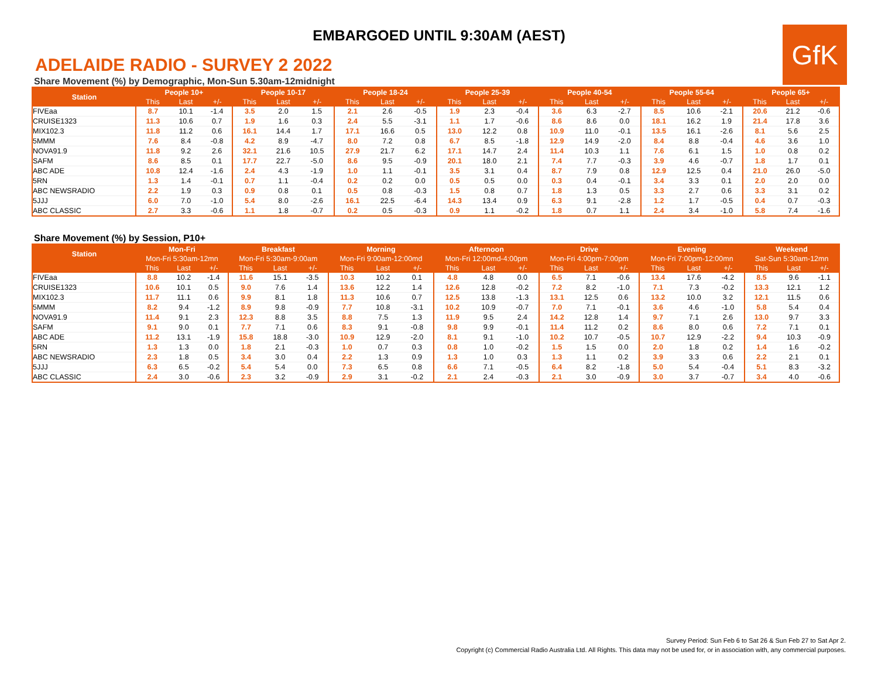EMBARGOED UNTIL 9:30AM (AEST)
GfK
ADELAIDE RADIO - SURVEY 2 2022
Share Movement (%) by Demographic, Mon-Sun 5.30am-12midnight
| Station | People 10+ | | | People 10-17 | | | People 18-24 | | | People 25-39 | | | People 40-54 | | | People 55-64 | | | People 65+ | | |
| --- | --- | --- | --- | --- | --- | --- | --- | --- | --- | --- | --- | --- | --- | --- | --- | --- | --- | --- | --- | --- | --- |
| | This | Last | +/- | This | Last | +/- | This | Last | +/- | This | Last | +/- | This | Last | +/- | This | Last | +/- | This | Last | +/- |
| FIVEaa | 8.7 | 10.1 | -1.4 | 3.5 | 2.0 | 1.5 | 2.1 | 2.6 | -0.5 | 1.9 | 2.3 | -0.4 | 3.6 | 6.3 | -2.7 | 8.5 | 10.6 | -2.1 | 20.6 | 21.2 | -0.6 |
| CRUISE1323 | 11.3 | 10.6 | 0.7 | 1.9 | 1.6 | 0.3 | 2.4 | 5.5 | -3.1 | 1.1 | 1.7 | -0.6 | 8.6 | 8.6 | 0.0 | 18.1 | 16.2 | 1.9 | 21.4 | 17.8 | 3.6 |
| MIX102.3 | 11.8 | 11.2 | 0.6 | 16.1 | 14.4 | 1.7 | 17.1 | 16.6 | 0.5 | 13.0 | 12.2 | 0.8 | 10.9 | 11.0 | -0.1 | 13.5 | 16.1 | -2.6 | 8.1 | 5.6 | 2.5 |
| 5MMM | 7.6 | 8.4 | -0.8 | 4.2 | 8.9 | -4.7 | 8.0 | 7.2 | 0.8 | 6.7 | 8.5 | -1.8 | 12.9 | 14.9 | -2.0 | 8.4 | 8.8 | -0.4 | 4.6 | 3.6 | 1.0 |
| NOVA91.9 | 11.8 | 9.2 | 2.6 | 32.1 | 21.6 | 10.5 | 27.9 | 21.7 | 6.2 | 17.1 | 14.7 | 2.4 | 11.4 | 10.3 | 1.1 | 7.6 | 6.1 | 1.5 | 1.0 | 0.8 | 0.2 |
| SAFM | 8.6 | 8.5 | 0.1 | 17.7 | 22.7 | -5.0 | 8.6 | 9.5 | -0.9 | 20.1 | 18.0 | 2.1 | 7.4 | 7.7 | -0.3 | 3.9 | 4.6 | -0.7 | 1.8 | 1.7 | 0.1 |
| ABC ADE | 10.8 | 12.4 | -1.6 | 2.4 | 4.3 | -1.9 | 1.0 | 1.1 | -0.1 | 3.5 | 3.1 | 0.4 | 8.7 | 7.9 | 0.8 | 12.9 | 12.5 | 0.4 | 21.0 | 26.0 | -5.0 |
| 5RN | 1.3 | 1.4 | -0.1 | 0.7 | 1.1 | -0.4 | 0.2 | 0.2 | 0.0 | 0.5 | 0.5 | 0.0 | 0.3 | 0.4 | -0.1 | 3.4 | 3.3 | 0.1 | 2.0 | 2.0 | 0.0 |
| ABC NEWSRADIO | 2.2 | 1.9 | 0.3 | 0.9 | 0.8 | 0.1 | 0.5 | 0.8 | -0.3 | 1.5 | 0.8 | 0.7 | 1.8 | 1.3 | 0.5 | 3.3 | 2.7 | 0.6 | 3.3 | 3.1 | 0.2 |
| 5JJJ | 6.0 | 7.0 | -1.0 | 5.4 | 8.0 | -2.6 | 16.1 | 22.5 | -6.4 | 14.3 | 13.4 | 0.9 | 6.3 | 9.1 | -2.8 | 1.2 | 1.7 | -0.5 | 0.4 | 0.7 | -0.3 |
| ABC CLASSIC | 2.7 | 3.3 | -0.6 | 1.1 | 1.8 | -0.7 | 0.2 | 0.5 | -0.3 | 0.9 | 1.1 | -0.2 | 1.8 | 0.7 | 1.1 | 2.4 | 3.4 | -1.0 | 5.8 | 7.4 | -1.6 |
Share Movement (%) by Session, P10+
| Station | Mon-Fri | | | Breakfast | | | Morning | | | Afternoon | | | Drive | | | Evening | | | Weekend | | |
| --- | --- | --- | --- | --- | --- | --- | --- | --- | --- | --- | --- | --- | --- | --- | --- | --- | --- | --- | --- | --- | --- |
| | Mon-Fri 5:30am-12mn | | | Mon-Fri 5:30am-9:00am | | | Mon-Fri 9:00am-12:00md | | | Mon-Fri 12:00md-4:00pm | | | Mon-Fri 4:00pm-7:00pm | | | Mon-Fri 7:00pm-12:00mn | | | Sat-Sun 5:30am-12mn | | |
| | This | Last | +/- | This | Last | +/- | This | Last | +/- | This | Last | +/- | This | Last | +/- | This | Last | +/- | This | Last | +/- |
| FIVEaa | 8.8 | 10.2 | -1.4 | 11.6 | 15.1 | -3.5 | 10.3 | 10.2 | 0.1 | 4.8 | 4.8 | 0.0 | 6.5 | 7.1 | -0.6 | 13.4 | 17.6 | -4.2 | 8.5 | 9.6 | -1.1 |
| CRUISE1323 | 10.6 | 10.1 | 0.5 | 9.0 | 7.6 | 1.4 | 13.6 | 12.2 | 1.4 | 12.6 | 12.8 | -0.2 | 7.2 | 8.2 | -1.0 | 7.1 | 7.3 | -0.2 | 13.3 | 12.1 | 1.2 |
| MIX102.3 | 11.7 | 11.1 | 0.6 | 9.9 | 8.1 | 1.8 | 11.3 | 10.6 | 0.7 | 12.5 | 13.8 | -1.3 | 13.1 | 12.5 | 0.6 | 13.2 | 10.0 | 3.2 | 12.1 | 11.5 | 0.6 |
| 5MMM | 8.2 | 9.4 | -1.2 | 8.9 | 9.8 | -0.9 | 7.7 | 10.8 | -3.1 | 10.2 | 10.9 | -0.7 | 7.0 | 7.1 | -0.1 | 3.6 | 4.6 | -1.0 | 5.8 | 5.4 | 0.4 |
| NOVA91.9 | 11.4 | 9.1 | 2.3 | 12.3 | 8.8 | 3.5 | 8.8 | 7.5 | 1.3 | 11.9 | 9.5 | 2.4 | 14.2 | 12.8 | 1.4 | 9.7 | 7.1 | 2.6 | 13.0 | 9.7 | 3.3 |
| SAFM | 9.1 | 9.0 | 0.1 | 7.7 | 7.1 | 0.6 | 8.3 | 9.1 | -0.8 | 9.8 | 9.9 | -0.1 | 11.4 | 11.2 | 0.2 | 8.6 | 8.0 | 0.6 | 7.2 | 7.1 | 0.1 |
| ABC ADE | 11.2 | 13.1 | -1.9 | 15.8 | 18.8 | -3.0 | 10.9 | 12.9 | -2.0 | 8.1 | 9.1 | -1.0 | 10.2 | 10.7 | -0.5 | 10.7 | 12.9 | -2.2 | 9.4 | 10.3 | -0.9 |
| 5RN | 1.3 | 1.3 | 0.0 | 1.8 | 2.1 | -0.3 | 1.0 | 0.7 | 0.3 | 0.8 | 1.0 | -0.2 | 1.5 | 1.5 | 0.0 | 2.0 | 1.8 | 0.2 | 1.4 | 1.6 | -0.2 |
| ABC NEWSRADIO | 2.3 | 1.8 | 0.5 | 3.4 | 3.0 | 0.4 | 2.2 | 1.3 | 0.9 | 1.3 | 1.0 | 0.3 | 1.3 | 1.1 | 0.2 | 3.9 | 3.3 | 0.6 | 2.2 | 2.1 | 0.1 |
| 5JJJ | 6.3 | 6.5 | -0.2 | 5.4 | 5.4 | 0.0 | 7.3 | 6.5 | 0.8 | 6.6 | 7.1 | -0.5 | 6.4 | 8.2 | -1.8 | 5.0 | 5.4 | -0.4 | 5.1 | 8.3 | -3.2 |
| ABC CLASSIC | 2.4 | 3.0 | -0.6 | 2.3 | 3.2 | -0.9 | 2.9 | 3.1 | -0.2 | 2.1 | 2.4 | -0.3 | 2.1 | 3.0 | -0.9 | 3.0 | 3.7 | -0.7 | 3.4 | 4.0 | -0.6 |
Survey Period: Sun Feb 6 to Sat 26 & Sun Feb 27 to Sat Apr 2.
Copyright (c) Commercial Radio Australia Ltd. All Rights. This data may not be used for, or in association with, any commercial purposes.